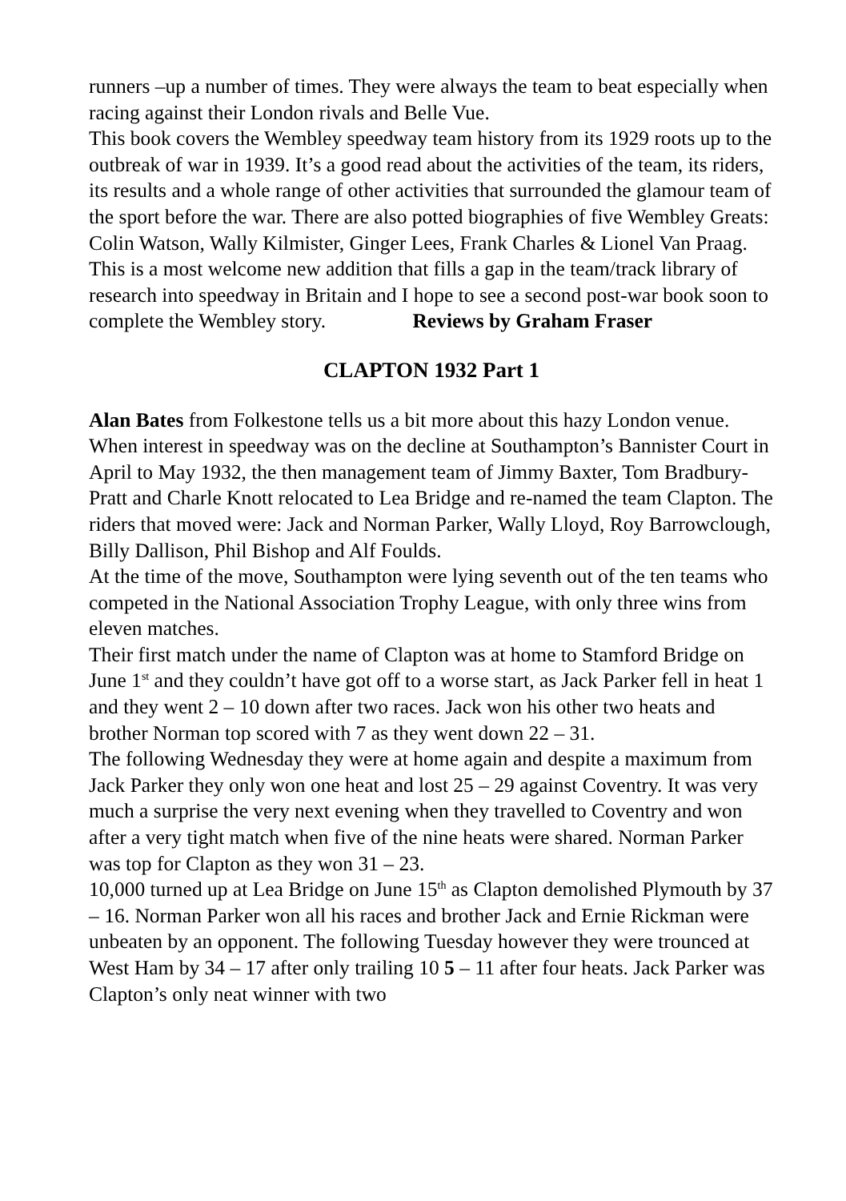runners –up a number of times. They were always the team to beat especially when racing against their London rivals and Belle Vue.
This book covers the Wembley speedway team history from its 1929 roots up to the outbreak of war in 1939. It’s a good read about the activities of the team, its riders, its results and a whole range of other activities that surrounded the glamour team of the sport before the war. There are also potted biographies of five Wembley Greats: Colin Watson, Wally Kilmister, Ginger Lees, Frank Charles & Lionel Van Praag.
This is a most welcome new addition that fills a gap in the team/track library of research into speedway in Britain and I hope to see a second post-war book soon to complete the Wembley story. Reviews by Graham Fraser
CLAPTON 1932 Part 1
Alan Bates from Folkestone tells us a bit more about this hazy London venue.
When interest in speedway was on the decline at Southampton’s Bannister Court in April to May 1932, the then management team of Jimmy Baxter, Tom Bradbury-Pratt and Charle Knott relocated to Lea Bridge and re-named the team Clapton. The riders that moved were: Jack and Norman Parker, Wally Lloyd, Roy Barrowclough, Billy Dallison, Phil Bishop and Alf Foulds.
At the time of the move, Southampton were lying seventh out of the ten teams who competed in the National Association Trophy League, with only three wins from eleven matches.
Their first match under the name of Clapton was at home to Stamford Bridge on June 1<sup>st</sup> and they couldn’t have got off to a worse start, as Jack Parker fell in heat 1 and they went 2 – 10 down after two races. Jack won his other two heats and brother Norman top scored with 7 as they went down 22 – 31.
The following Wednesday they were at home again and despite a maximum from Jack Parker they only won one heat and lost 25 – 29 against Coventry. It was very much a surprise the very next evening when they travelled to Coventry and won after a very tight match when five of the nine heats were shared. Norman Parker was top for Clapton as they won 31 – 23.
10,000 turned up at Lea Bridge on June 15<sup>th</sup> as Clapton demolished Plymouth by 37 – 16. Norman Parker won all his races and brother Jack and Ernie Rickman were unbeaten by an opponent. The following Tuesday however they were trounced at West Ham by 34 – 17 after only trailing 10 5 – 11 after four heats. Jack Parker was Clapton’s only neat winner with two